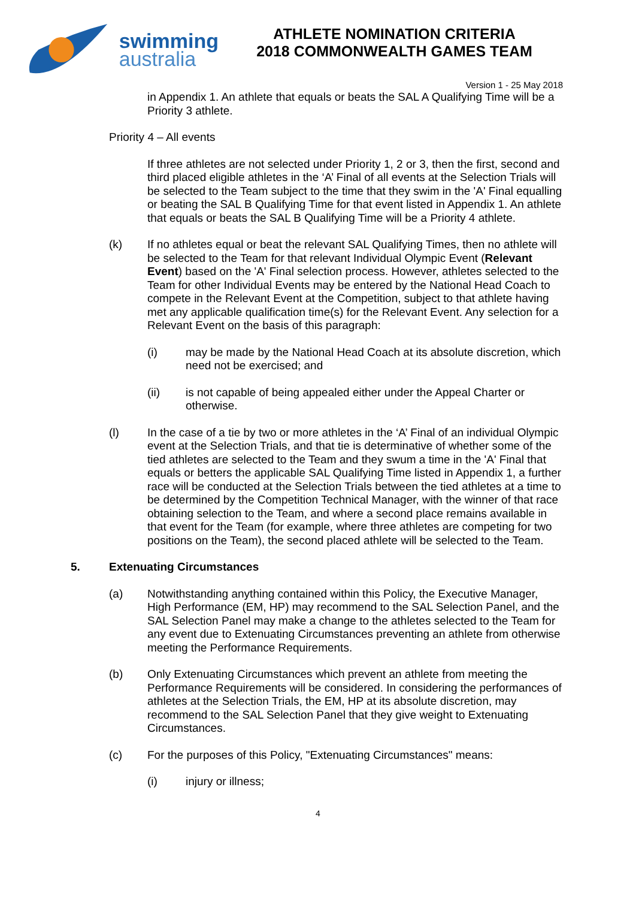swimming
australia
ATHLETE NOMINATION CRITERIA
2018 COMMONWEALTH GAMES TEAM
Version 1 - 25 May 2018
in Appendix 1. An athlete that equals or beats the SAL A Qualifying Time will be a Priority 3 athlete.
Priority 4 – All events
If three athletes are not selected under Priority 1, 2 or 3, then the first, second and third placed eligible athletes in the ‘A’ Final of all events at the Selection Trials will be selected to the Team subject to the time that they swim in the 'A' Final equalling or beating the SAL B Qualifying Time for that event listed in Appendix 1. An athlete that equals or beats the SAL B Qualifying Time will be a Priority 4 athlete.
(k) If no athletes equal or beat the relevant SAL Qualifying Times, then no athlete will be selected to the Team for that relevant Individual Olympic Event (Relevant Event) based on the 'A' Final selection process. However, athletes selected to the Team for other Individual Events may be entered by the National Head Coach to compete in the Relevant Event at the Competition, subject to that athlete having met any applicable qualification time(s) for the Relevant Event. Any selection for a Relevant Event on the basis of this paragraph:
(i) may be made by the National Head Coach at its absolute discretion, which need not be exercised; and
(ii) is not capable of being appealed either under the Appeal Charter or otherwise.
(l) In the case of a tie by two or more athletes in the ‘A’ Final of an individual Olympic event at the Selection Trials, and that tie is determinative of whether some of the tied athletes are selected to the Team and they swum a time in the 'A' Final that equals or betters the applicable SAL Qualifying Time listed in Appendix 1, a further race will be conducted at the Selection Trials between the tied athletes at a time to be determined by the Competition Technical Manager, with the winner of that race obtaining selection to the Team, and where a second place remains available in that event for the Team (for example, where three athletes are competing for two positions on the Team), the second placed athlete will be selected to the Team.
5. Extenuating Circumstances
(a) Notwithstanding anything contained within this Policy, the Executive Manager, High Performance (EM, HP) may recommend to the SAL Selection Panel, and the SAL Selection Panel may make a change to the athletes selected to the Team for any event due to Extenuating Circumstances preventing an athlete from otherwise meeting the Performance Requirements.
(b) Only Extenuating Circumstances which prevent an athlete from meeting the Performance Requirements will be considered. In considering the performances of athletes at the Selection Trials, the EM, HP at its absolute discretion, may recommend to the SAL Selection Panel that they give weight to Extenuating Circumstances.
(c) For the purposes of this Policy, "Extenuating Circumstances" means:
(i) injury or illness;
4